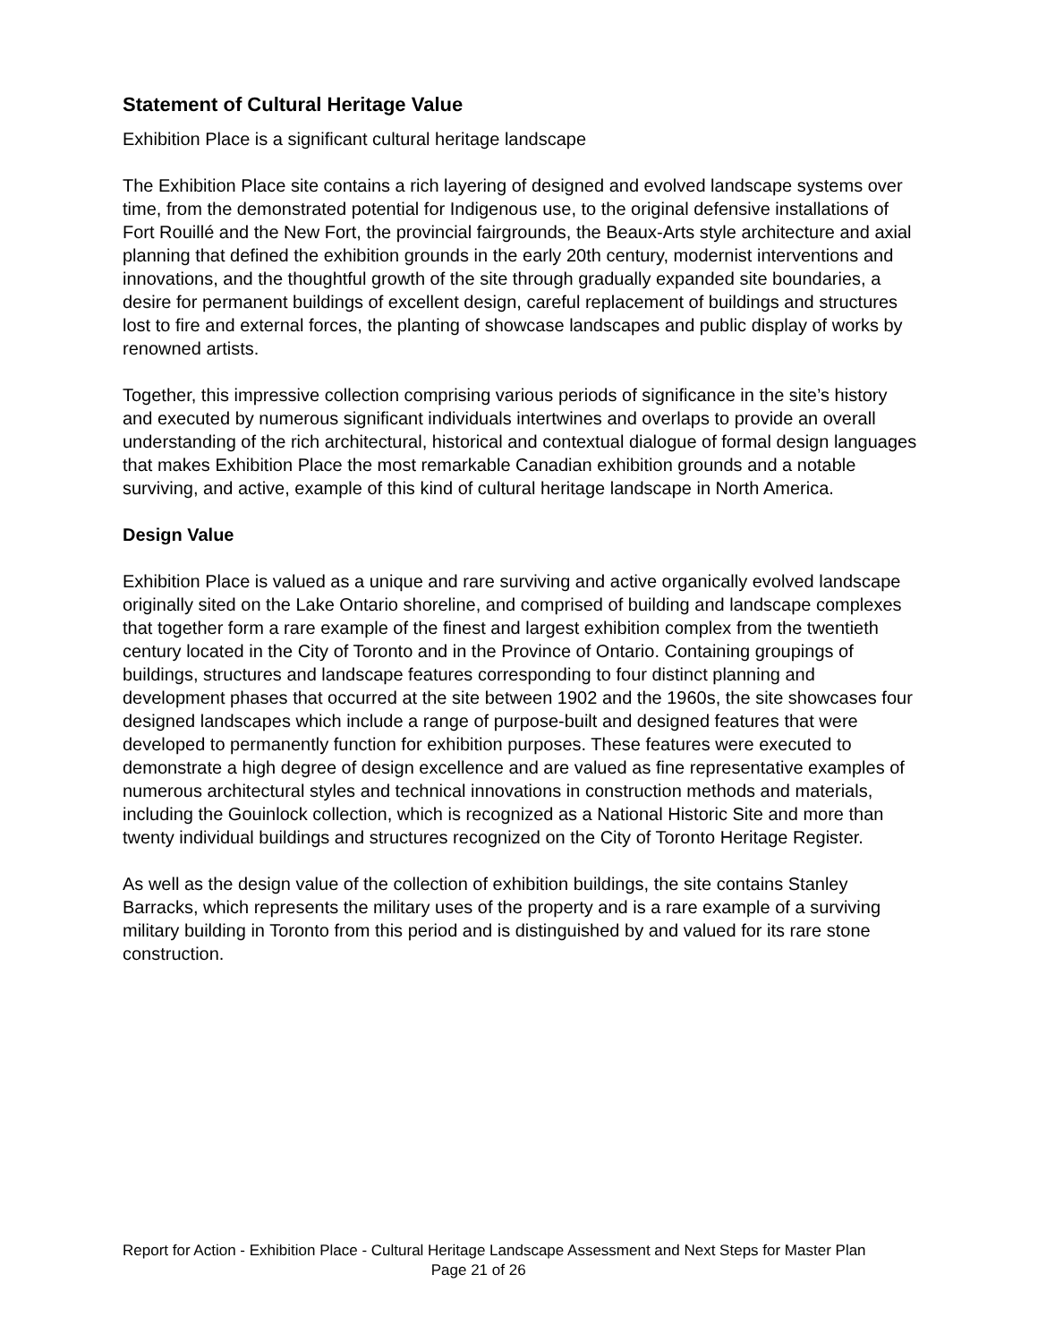Statement of Cultural Heritage Value
Exhibition Place is a significant cultural heritage landscape
The Exhibition Place site contains a rich layering of designed and evolved landscape systems over time, from the demonstrated potential for Indigenous use, to the original defensive installations of Fort Rouillé and the New Fort, the provincial fairgrounds, the Beaux-Arts style architecture and axial planning that defined the exhibition grounds in the early 20th century, modernist interventions and innovations, and the thoughtful growth of the site through gradually expanded site boundaries, a desire for permanent buildings of excellent design, careful replacement of buildings and structures lost to fire and external forces, the planting of showcase landscapes and public display of works by renowned artists.
Together, this impressive collection comprising various periods of significance in the site’s history and executed by numerous significant individuals intertwines and overlaps to provide an overall understanding of the rich architectural, historical and contextual dialogue of formal design languages that makes Exhibition Place the most remarkable Canadian exhibition grounds and a notable surviving, and active, example of this kind of cultural heritage landscape in North America.
Design Value
Exhibition Place is valued as a unique and rare surviving and active organically evolved landscape originally sited on the Lake Ontario shoreline, and comprised of building and landscape complexes that together form a rare example of the finest and largest exhibition complex from the twentieth century located in the City of Toronto and in the Province of Ontario. Containing groupings of buildings, structures and landscape features corresponding to four distinct planning and development phases that occurred at the site between 1902 and the 1960s, the site showcases four designed landscapes which include a range of purpose-built and designed features that were developed to permanently function for exhibition purposes. These features were executed to demonstrate a high degree of design excellence and are valued as fine representative examples of numerous architectural styles and technical innovations in construction methods and materials, including the Gouinlock collection, which is recognized as a National Historic Site and more than twenty individual buildings and structures recognized on the City of Toronto Heritage Register.
As well as the design value of the collection of exhibition buildings, the site contains Stanley Barracks, which represents the military uses of the property and is a rare example of a surviving military building in Toronto from this period and is distinguished by and valued for its rare stone construction.
Report for Action - Exhibition Place - Cultural Heritage Landscape Assessment and Next Steps for Master Plan Page 21 of 26